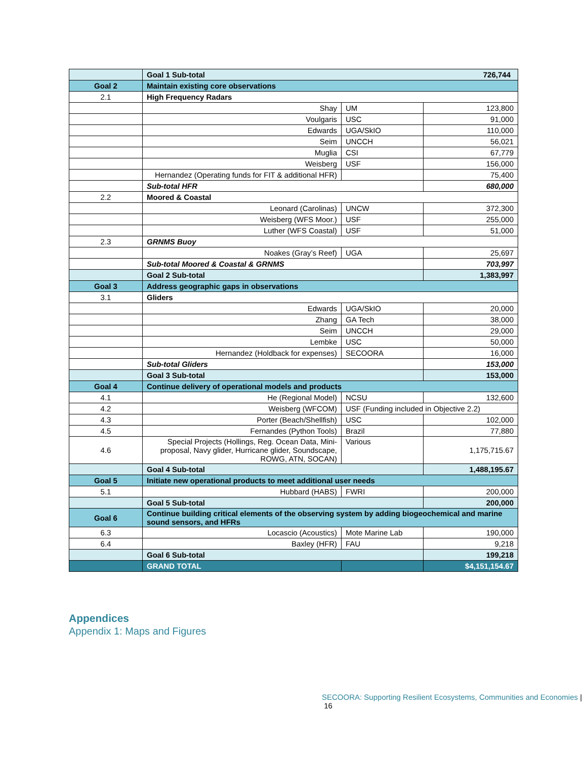| | Goal 1 Sub-total 726,744 | | |
| Goal 2 | Maintain existing core observations | | |
| 2.1 | High Frequency Radars | | |
| | Shay | UM | 123,800 |
| | Voulgaris | USC | 91,000 |
| | Edwards | UGA/SkIO | 110,000 |
| | Seim | UNCCH | 56,021 |
| | Muglia | CSI | 67,779 |
| | Weisberg | USF | 156,000 |
| | Hernandez (Operating funds for FIT & additional HFR) | | 75,400 |
| | Sub-total HFR | | 680,000 |
| 2.2 | Moored & Coastal | | |
| | Leonard (Carolinas) | UNCW | 372,300 |
| | Weisberg (WFS Moor.) | USF | 255,000 |
| | Luther (WFS Coastal) | USF | 51,000 |
| 2.3 | GRNMS Buoy | | |
| | Noakes (Gray’s Reef) | UGA | 25,697 |
| | Sub-total Moored & Coastal & GRNMS | | 703,997 |
| | Goal 2 Sub-total | | 1,383,997 |
| Goal 3 | Address geographic gaps in observations | | |
| 3.1 | Gliders | | |
| | Edwards | UGA/SkIO | 20,000 |
| | Zhang | GA Tech | 38,000 |
| | Seim | UNCCH | 29,000 |
| | Lembke | USC | 50,000 |
| | Hernandez (Holdback for expenses) | SECOORA | 16,000 |
| | Sub-total Gliders | | 153,000 |
| | Goal 3 Sub-total | | 153,000 |
| Goal 4 | Continue delivery of operational models and products | | |
| 4.1 | He (Regional Model) | NCSU | 132,600 |
| 4.2 | Weisberg (WFCOM) | USF (Funding included in Objective 2.2) | |
| 4.3 | Porter (Beach/Shellfish) | USC | 102,000 |
| 4.5 | Fernandes (Python Tools) | Brazil | 77,880 |
| 4.6 | Special Projects (Hollings, Reg. Ocean Data, Mini-proposal, Navy glider, Hurricane glider, Soundscape, ROWG, ATN, SOCAN) | Various | 1,175,715.67 |
| | Goal 4 Sub-total | | 1,488,195.67 |
| Goal 5 | Initiate new operational products to meet additional user needs | | |
| 5.1 | Hubbard (HABS) | FWRI | 200,000 |
| | Goal 5 Sub-total | | 200,000 |
| Goal 6 | Continue building critical elements of the observing system by adding biogeochemical and marine sound sensors, and HFRs | | |
| 6.3 | Locascio (Acoustics) | Mote Marine Lab | 190,000 |
| 6.4 | Baxley (HFR) | FAU | 9,218 |
| | Goal 6 Sub-total | | 199,218 |
| | GRAND TOTAL | | $4,151,154.67 |
Appendices
Appendix 1: Maps and Figures
SECOORA: Supporting Resilient Ecosystems, Communities and Economies | 16